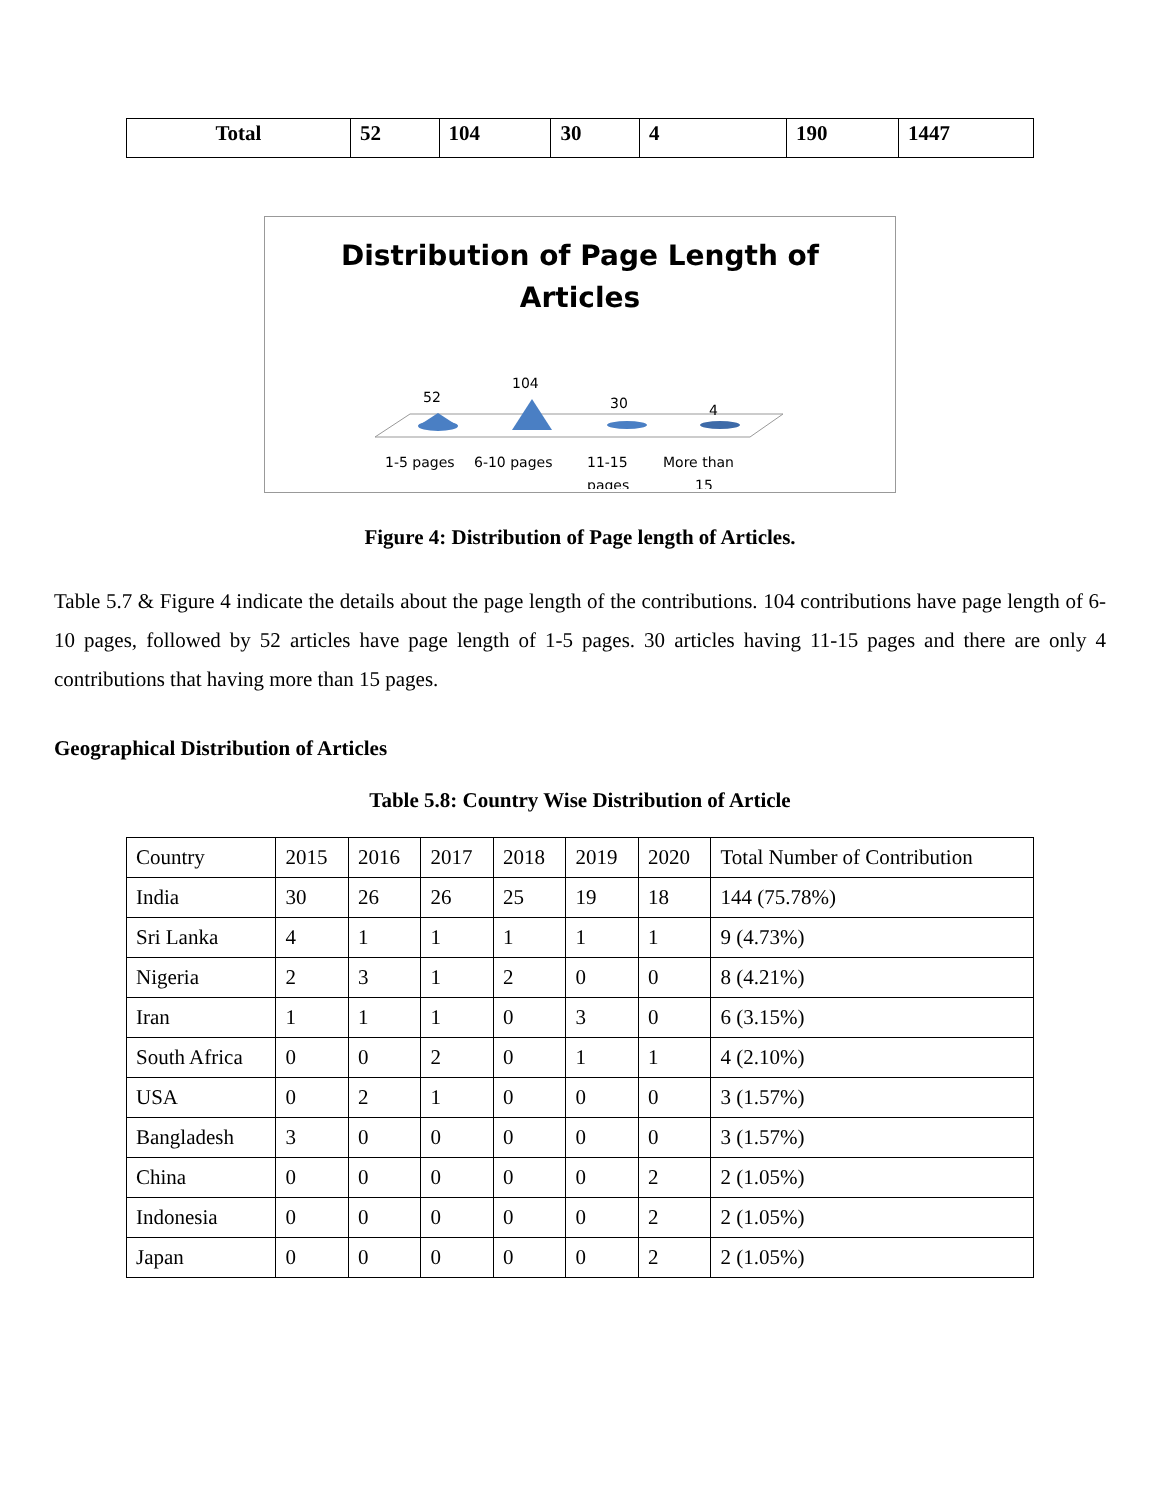| Total | 52 | 104 | 30 | 4 | 190 | 1447 |
Distribution of Page Length of
Articles
52
104
30
4
1-5 pages
6-10 pages
11-15
pages
More than
15
Figure 4: Distribution of Page length of Articles.
Table 5.7 & Figure 4 indicate the details about the page length of the contributions. 104 contributions have page length of 6-10 pages, followed by 52 articles have page length of 1-5 pages. 30 articles having 11-15 pages and there are only 4 contributions that having more than 15 pages.
Geographical Distribution of Articles
Table 5.8: Country Wise Distribution of Article
| Country | 2015 | 2016 | 2017 | 2018 | 2019 | 2020 | Total Number of Contribution |
| India | 30 | 26 | 26 | 25 | 19 | 18 | 144 (75.78%) |
| Sri Lanka | 4 | 1 | 1 | 1 | 1 | 1 | 9 (4.73%) |
| Nigeria | 2 | 3 | 1 | 2 | 0 | 0 | 8 (4.21%) |
| Iran | 1 | 1 | 1 | 0 | 3 | 0 | 6 (3.15%) |
| South Africa | 0 | 0 | 2 | 0 | 1 | 1 | 4 (2.10%) |
| USA | 0 | 2 | 1 | 0 | 0 | 0 | 3 (1.57%) |
| Bangladesh | 3 | 0 | 0 | 0 | 0 | 0 | 3 (1.57%) |
| China | 0 | 0 | 0 | 0 | 0 | 2 | 2 (1.05%) |
| Indonesia | 0 | 0 | 0 | 0 | 0 | 2 | 2 (1.05%) |
| Japan | 0 | 0 | 0 | 0 | 0 | 2 | 2 (1.05%) |